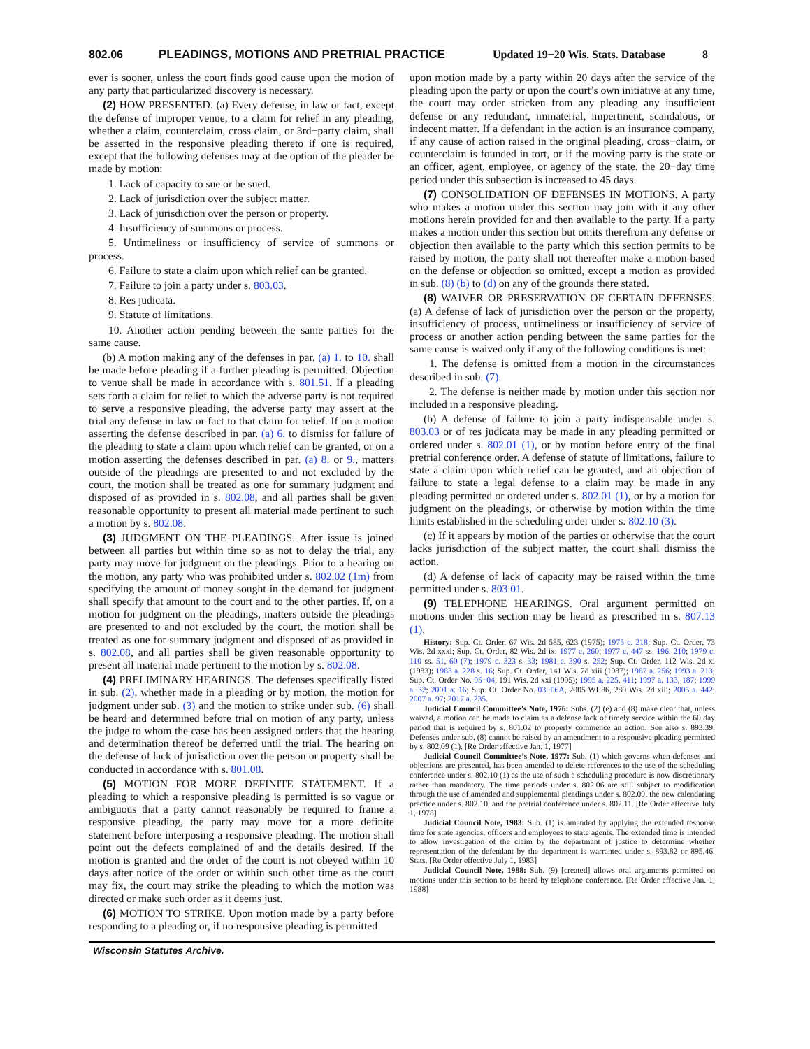802.06 PLEADINGS, MOTIONS AND PRETRIAL PRACTICE Updated 19−20 Wis. Stats. Database 8
ever is sooner, unless the court finds good cause upon the motion of any party that particularized discovery is necessary.
(2) HOW PRESENTED. (a) Every defense, in law or fact, except the defense of improper venue, to a claim for relief in any pleading, whether a claim, counterclaim, cross claim, or 3rd−party claim, shall be asserted in the responsive pleading thereto if one is required, except that the following defenses may at the option of the pleader be made by motion:
1. Lack of capacity to sue or be sued.
2. Lack of jurisdiction over the subject matter.
3. Lack of jurisdiction over the person or property.
4. Insufficiency of summons or process.
5. Untimeliness or insufficiency of service of summons or process.
6. Failure to state a claim upon which relief can be granted.
7. Failure to join a party under s. 803.03.
8. Res judicata.
9. Statute of limitations.
10. Another action pending between the same parties for the same cause.
(b) A motion making any of the defenses in par. (a) 1. to 10. shall be made before pleading if a further pleading is permitted. Objection to venue shall be made in accordance with s. 801.51. If a pleading sets forth a claim for relief to which the adverse party is not required to serve a responsive pleading, the adverse party may assert at the trial any defense in law or fact to that claim for relief. If on a motion asserting the defense described in par. (a) 6. to dismiss for failure of the pleading to state a claim upon which relief can be granted, or on a motion asserting the defenses described in par. (a) 8. or 9., matters outside of the pleadings are presented to and not excluded by the court, the motion shall be treated as one for summary judgment and disposed of as provided in s. 802.08, and all parties shall be given reasonable opportunity to present all material made pertinent to such a motion by s. 802.08.
(3) JUDGMENT ON THE PLEADINGS. After issue is joined between all parties but within time so as not to delay the trial, any party may move for judgment on the pleadings. Prior to a hearing on the motion, any party who was prohibited under s. 802.02 (1m) from specifying the amount of money sought in the demand for judgment shall specify that amount to the court and to the other parties. If, on a motion for judgment on the pleadings, matters outside the pleadings are presented to and not excluded by the court, the motion shall be treated as one for summary judgment and disposed of as provided in s. 802.08, and all parties shall be given reasonable opportunity to present all material made pertinent to the motion by s. 802.08.
(4) PRELIMINARY HEARINGS. The defenses specifically listed in sub. (2), whether made in a pleading or by motion, the motion for judgment under sub. (3) and the motion to strike under sub. (6) shall be heard and determined before trial on motion of any party, unless the judge to whom the case has been assigned orders that the hearing and determination thereof be deferred until the trial. The hearing on the defense of lack of jurisdiction over the person or property shall be conducted in accordance with s. 801.08.
(5) MOTION FOR MORE DEFINITE STATEMENT. If a pleading to which a responsive pleading is permitted is so vague or ambiguous that a party cannot reasonably be required to frame a responsive pleading, the party may move for a more definite statement before interposing a responsive pleading. The motion shall point out the defects complained of and the details desired. If the motion is granted and the order of the court is not obeyed within 10 days after notice of the order or within such other time as the court may fix, the court may strike the pleading to which the motion was directed or make such order as it deems just.
(6) MOTION TO STRIKE. Upon motion made by a party before responding to a pleading or, if no responsive pleading is permitted
upon motion made by a party within 20 days after the service of the pleading upon the party or upon the court’s own initiative at any time, the court may order stricken from any pleading any insufficient defense or any redundant, immaterial, impertinent, scandalous, or indecent matter. If a defendant in the action is an insurance company, if any cause of action raised in the original pleading, cross−claim, or counterclaim is founded in tort, or if the moving party is the state or an officer, agent, employee, or agency of the state, the 20−day time period under this subsection is increased to 45 days.
(7) CONSOLIDATION OF DEFENSES IN MOTIONS. A party who makes a motion under this section may join with it any other motions herein provided for and then available to the party. If a party makes a motion under this section but omits therefrom any defense or objection then available to the party which this section permits to be raised by motion, the party shall not thereafter make a motion based on the defense or objection so omitted, except a motion as provided in sub. (8) (b) to (d) on any of the grounds there stated.
(8) WAIVER OR PRESERVATION OF CERTAIN DEFENSES. (a) A defense of lack of jurisdiction over the person or the property, insufficiency of process, untimeliness or insufficiency of service of process or another action pending between the same parties for the same cause is waived only if any of the following conditions is met:
1. The defense is omitted from a motion in the circumstances described in sub. (7).
2. The defense is neither made by motion under this section nor included in a responsive pleading.
(b) A defense of failure to join a party indispensable under s. 803.03 or of res judicata may be made in any pleading permitted or ordered under s. 802.01 (1), or by motion before entry of the final pretrial conference order. A defense of statute of limitations, failure to state a claim upon which relief can be granted, and an objection of failure to state a legal defense to a claim may be made in any pleading permitted or ordered under s. 802.01 (1), or by a motion for judgment on the pleadings, or otherwise by motion within the time limits established in the scheduling order under s. 802.10 (3).
(c) If it appears by motion of the parties or otherwise that the court lacks jurisdiction of the subject matter, the court shall dismiss the action.
(d) A defense of lack of capacity may be raised within the time permitted under s. 803.01.
(9) TELEPHONE HEARINGS. Oral argument permitted on motions under this section may be heard as prescribed in s. 807.13 (1).
History: Sup. Ct. Order, 67 Wis. 2d 585, 623 (1975); 1975 c. 218; Sup. Ct. Order, 73 Wis. 2d xxxi; Sup. Ct. Order, 82 Wis. 2d ix; 1977 c. 260; 1977 c. 447 ss. 196, 210; 1979 c. 110 ss. 51, 60 (7); 1979 c. 323 s. 33; 1981 c. 390 s. 252; Sup. Ct. Order, 112 Wis. 2d xi (1983); 1983 a. 228 s. 16; Sup. Ct. Order, 141 Wis. 2d xiii (1987); 1987 a. 256; 1993 a. 213; Sup. Ct. Order No. 95−04, 191 Wis. 2d xxi (1995); 1995 a. 225, 411; 1997 a. 133, 187; 1999 a. 32; 2001 a. 16; Sup. Ct. Order No. 03−06A, 2005 WI 86, 280 Wis. 2d xiii; 2005 a. 442; 2007 a. 97; 2017 a. 235.
Judicial Council Committee’s Note, 1976: Subs. (2) (e) and (8) make clear that, unless waived, a motion can be made to claim as a defense lack of timely service within the 60 day period that is required by s. 801.02 to properly commence an action. See also s. 893.39. Defenses under sub. (8) cannot be raised by an amendment to a responsive pleading permitted by s. 802.09 (1). [Re Order effective Jan. 1, 1977]
Judicial Council Committee’s Note, 1977: Sub. (1) which governs when defenses and objections are presented, has been amended to delete references to the use of the scheduling conference under s. 802.10 (1) as the use of such a scheduling procedure is now discretionary rather than mandatory. The time periods under s. 802.06 are still subject to modification through the use of amended and supplemental pleadings under s. 802.09, the new calendaring practice under s. 802.10, and the pretrial conference under s. 802.11. [Re Order effective July 1, 1978]
Judicial Council Note, 1983: Sub. (1) is amended by applying the extended response time for state agencies, officers and employees to state agents. The extended time is intended to allow investigation of the claim by the department of justice to determine whether representation of the defendant by the department is warranted under s. 893.82 or 895.46, Stats. [Re Order effective July 1, 1983]
Judicial Council Note, 1988: Sub. (9) [created] allows oral arguments permitted on motions under this section to be heard by telephone conference. [Re Order effective Jan. 1, 1988]
Wisconsin Statutes Archive.